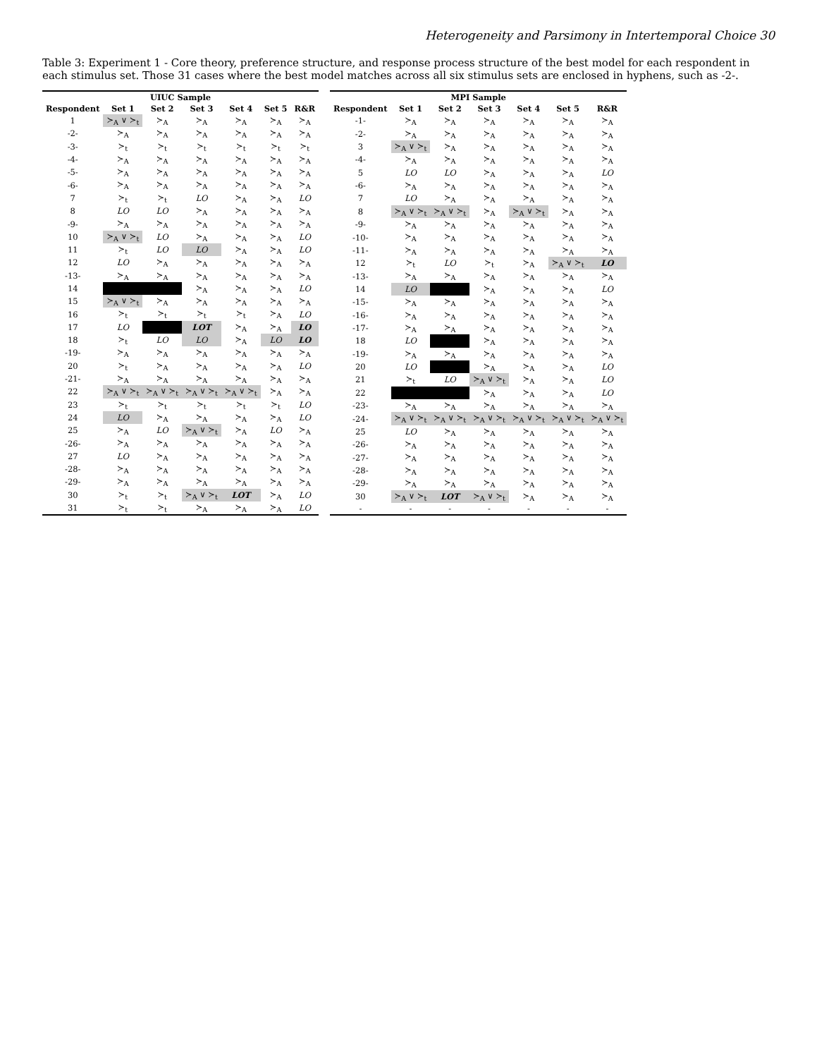Heterogeneity and Parsimony in Intertemporal Choice 30
Table 3: Experiment 1 - Core theory, preference structure, and response process structure of the best model for each respondent in each stimulus set. Those 31 cases where the best model matches across all six stimulus sets are enclosed in hyphens, such as -2-.
| UIUC Sample | | | | | | |
| --- | --- | --- | --- | --- | --- | --- |
| Respondent | Set 1 | Set 2 | Set 3 | Set 4 | Set 5 | R&R |
| 1 | ≻<sub>A</sub> ∨ ≻<sub>t</sub> | ≻<sub>A</sub> | ≻<sub>A</sub> | ≻<sub>A</sub> | ≻<sub>A</sub> | ≻<sub>A</sub> |
| -2- | ≻<sub>A</sub> | ≻<sub>A</sub> | ≻<sub>A</sub> | ≻<sub>A</sub> | ≻<sub>A</sub> | ≻<sub>A</sub> |
| -3- | ≻<sub>t</sub> | ≻<sub>t</sub> | ≻<sub>t</sub> | ≻<sub>t</sub> | ≻<sub>t</sub> | ≻<sub>t</sub> |
| -4- | ≻<sub>A</sub> | ≻<sub>A</sub> | ≻<sub>A</sub> | ≻<sub>A</sub> | ≻<sub>A</sub> | ≻<sub>A</sub> |
| -5- | ≻<sub>A</sub> | ≻<sub>A</sub> | ≻<sub>A</sub> | ≻<sub>A</sub> | ≻<sub>A</sub> | ≻<sub>A</sub> |
| -6- | ≻<sub>A</sub> | ≻<sub>A</sub> | ≻<sub>A</sub> | ≻<sub>A</sub> | ≻<sub>A</sub> | ≻<sub>A</sub> |
| 7 | ≻<sub>t</sub> | ≻<sub>t</sub> | LO | ≻<sub>A</sub> | ≻<sub>A</sub> | LO |
| 8 | LO | LO | ≻<sub>A</sub> | ≻<sub>A</sub> | ≻<sub>A</sub> | ≻<sub>A</sub> |
| -9- | ≻<sub>A</sub> | ≻<sub>A</sub> | ≻<sub>A</sub> | ≻<sub>A</sub> | ≻<sub>A</sub> | ≻<sub>A</sub> |
| 10 | ≻<sub>A</sub> ∨ ≻<sub>t</sub> | LO | ≻<sub>A</sub> | ≻<sub>A</sub> | ≻<sub>A</sub> | LO |
| 11 | ≻<sub>t</sub> | LO | LO | ≻<sub>A</sub> | ≻<sub>A</sub> | LO |
| 12 | LO | ≻<sub>A</sub> | ≻<sub>A</sub> | ≻<sub>A</sub> | ≻<sub>A</sub> | ≻<sub>A</sub> |
| -13- | ≻<sub>A</sub> | ≻<sub>A</sub> | ≻<sub>A</sub> | ≻<sub>A</sub> | ≻<sub>A</sub> | ≻<sub>A</sub> |
| 14 | | | ≻<sub>A</sub> | ≻<sub>A</sub> | ≻<sub>A</sub> | LO |
| 15 | ≻<sub>A</sub> ∨ ≻<sub>t</sub> | ≻<sub>A</sub> | ≻<sub>A</sub> | ≻<sub>A</sub> | ≻<sub>A</sub> | ≻<sub>A</sub> |
| 16 | ≻<sub>t</sub> | ≻<sub>t</sub> | ≻<sub>t</sub> | ≻<sub>t</sub> | ≻<sub>A</sub> | LO |
| 17 | LO | | LOT | ≻<sub>A</sub> | ≻<sub>A</sub> | LO |
| 18 | ≻<sub>t</sub> | LO | LO | ≻<sub>A</sub> | LO | LO |
| -19- | ≻<sub>A</sub> | ≻<sub>A</sub> | ≻<sub>A</sub> | ≻<sub>A</sub> | ≻<sub>A</sub> | ≻<sub>A</sub> |
| 20 | ≻<sub>t</sub> | ≻<sub>A</sub> | ≻<sub>A</sub> | ≻<sub>A</sub> | ≻<sub>A</sub> | LO |
| -21- | ≻<sub>A</sub> | ≻<sub>A</sub> | ≻<sub>A</sub> | ≻<sub>A</sub> | ≻<sub>A</sub> | ≻<sub>A</sub> |
| 22 | ≻<sub>A</sub> ∨ ≻<sub>t</sub> | ≻<sub>A</sub> ∨ ≻<sub>t</sub> | ≻<sub>A</sub> ∨ ≻<sub>t</sub> | ≻<sub>A</sub> ∨ ≻<sub>t</sub> | ≻<sub>A</sub> | ≻<sub>A</sub> |
| 23 | ≻<sub>t</sub> | ≻<sub>t</sub> | ≻<sub>t</sub> | ≻<sub>t</sub> | ≻<sub>t</sub> | LO |
| 24 | LO | ≻<sub>A</sub> | ≻<sub>A</sub> | ≻<sub>A</sub> | ≻<sub>A</sub> | LO |
| 25 | ≻<sub>A</sub> | LO | ≻<sub>A</sub> ∨ ≻<sub>t</sub> | ≻<sub>A</sub> | LO | ≻<sub>A</sub> |
| -26- | ≻<sub>A</sub> | ≻<sub>A</sub> | ≻<sub>A</sub> | ≻<sub>A</sub> | ≻<sub>A</sub> | ≻<sub>A</sub> |
| 27 | LO | ≻<sub>A</sub> | ≻<sub>A</sub> | ≻<sub>A</sub> | ≻<sub>A</sub> | ≻<sub>A</sub> |
| -28- | ≻<sub>A</sub> | ≻<sub>A</sub> | ≻<sub>A</sub> | ≻<sub>A</sub> | ≻<sub>A</sub> | ≻<sub>A</sub> |
| -29- | ≻<sub>A</sub> | ≻<sub>A</sub> | ≻<sub>A</sub> | ≻<sub>A</sub> | ≻<sub>A</sub> | ≻<sub>A</sub> |
| 30 | ≻<sub>t</sub> | ≻<sub>t</sub> | ≻<sub>A</sub> ∨ ≻<sub>t</sub> | LOT | ≻<sub>A</sub> | LO |
| 31 | ≻<sub>t</sub> | ≻<sub>t</sub> | ≻<sub>A</sub> | ≻<sub>A</sub> | ≻<sub>A</sub> | LO |
| MPI Sample | | | | | | |
| --- | --- | --- | --- | --- | --- | --- |
| Respondent | Set 1 | Set 2 | Set 3 | Set 4 | Set 5 | R&R |
| -1- | ≻<sub>A</sub> | ≻<sub>A</sub> | ≻<sub>A</sub> | ≻<sub>A</sub> | ≻<sub>A</sub> | ≻<sub>A</sub> |
| -2- | ≻<sub>A</sub> | ≻<sub>A</sub> | ≻<sub>A</sub> | ≻<sub>A</sub> | ≻<sub>A</sub> | ≻<sub>A</sub> |
| 3 | ≻<sub>A</sub> ∨ ≻<sub>t</sub> | ≻<sub>A</sub> | ≻<sub>A</sub> | ≻<sub>A</sub> | ≻<sub>A</sub> | ≻<sub>A</sub> |
| -4- | ≻<sub>A</sub> | ≻<sub>A</sub> | ≻<sub>A</sub> | ≻<sub>A</sub> | ≻<sub>A</sub> | ≻<sub>A</sub> |
| 5 | LO | LO | ≻<sub>A</sub> | ≻<sub>A</sub> | ≻<sub>A</sub> | LO |
| -6- | ≻<sub>A</sub> | ≻<sub>A</sub> | ≻<sub>A</sub> | ≻<sub>A</sub> | ≻<sub>A</sub> | ≻<sub>A</sub> |
| 7 | LO | ≻<sub>A</sub> | ≻<sub>A</sub> | ≻<sub>A</sub> | ≻<sub>A</sub> | ≻<sub>A</sub> |
| 8 | ≻<sub>A</sub> ∨ ≻<sub>t</sub> | ≻<sub>A</sub> ∨ ≻<sub>t</sub> | ≻<sub>A</sub> | ≻<sub>A</sub> ∨ ≻<sub>t</sub> | ≻<sub>A</sub> | ≻<sub>A</sub> |
| -9- | ≻<sub>A</sub> | ≻<sub>A</sub> | ≻<sub>A</sub> | ≻<sub>A</sub> | ≻<sub>A</sub> | ≻<sub>A</sub> |
| -10- | ≻<sub>A</sub> | ≻<sub>A</sub> | ≻<sub>A</sub> | ≻<sub>A</sub> | ≻<sub>A</sub> | ≻<sub>A</sub> |
| -11- | ≻<sub>A</sub> | ≻<sub>A</sub> | ≻<sub>A</sub> | ≻<sub>A</sub> | ≻<sub>A</sub> | ≻<sub>A</sub> |
| 12 | ≻<sub>t</sub> | LO | ≻<sub>t</sub> | ≻<sub>A</sub> | ≻<sub>A</sub> ∨ ≻<sub>t</sub> | LO |
| -13- | ≻<sub>A</sub> | ≻<sub>A</sub> | ≻<sub>A</sub> | ≻<sub>A</sub> | ≻<sub>A</sub> | ≻<sub>A</sub> |
| 14 | LO | | ≻<sub>A</sub> | ≻<sub>A</sub> | ≻<sub>A</sub> | LO |
| -15- | ≻<sub>A</sub> | ≻<sub>A</sub> | ≻<sub>A</sub> | ≻<sub>A</sub> | ≻<sub>A</sub> | ≻<sub>A</sub> |
| -16- | ≻<sub>A</sub> | ≻<sub>A</sub> | ≻<sub>A</sub> | ≻<sub>A</sub> | ≻<sub>A</sub> | ≻<sub>A</sub> |
| -17- | ≻<sub>A</sub> | ≻<sub>A</sub> | ≻<sub>A</sub> | ≻<sub>A</sub> | ≻<sub>A</sub> | ≻<sub>A</sub> |
| 18 | LO | | ≻<sub>A</sub> | ≻<sub>A</sub> | ≻<sub>A</sub> | ≻<sub>A</sub> |
| -19- | ≻<sub>A</sub> | ≻<sub>A</sub> | ≻<sub>A</sub> | ≻<sub>A</sub> | ≻<sub>A</sub> | ≻<sub>A</sub> |
| 20 | LO | | ≻<sub>A</sub> | ≻<sub>A</sub> | ≻<sub>A</sub> | LO |
| 21 | ≻<sub>t</sub> | LO | ≻<sub>A</sub> ∨ ≻<sub>t</sub> | ≻<sub>A</sub> | ≻<sub>A</sub> | LO |
| 22 | | | ≻<sub>A</sub> | ≻<sub>A</sub> | ≻<sub>A</sub> | LO |
| -23- | ≻<sub>A</sub> | ≻<sub>A</sub> | ≻<sub>A</sub> | ≻<sub>A</sub> | ≻<sub>A</sub> | ≻<sub>A</sub> |
| -24- | ≻<sub>A</sub> ∨ ≻<sub>t</sub> | ≻<sub>A</sub> ∨ ≻<sub>t</sub> | ≻<sub>A</sub> ∨ ≻<sub>t</sub> | ≻<sub>A</sub> ∨ ≻<sub>t</sub> | ≻<sub>A</sub> ∨ ≻<sub>t</sub> | ≻<sub>A</sub> ∨ ≻<sub>t</sub> |
| 25 | LO | ≻<sub>A</sub> | ≻<sub>A</sub> | ≻<sub>A</sub> | ≻<sub>A</sub> | ≻<sub>A</sub> |
| -26- | ≻<sub>A</sub> | ≻<sub>A</sub> | ≻<sub>A</sub> | ≻<sub>A</sub> | ≻<sub>A</sub> | ≻<sub>A</sub> |
| -27- | ≻<sub>A</sub> | ≻<sub>A</sub> | ≻<sub>A</sub> | ≻<sub>A</sub> | ≻<sub>A</sub> | ≻<sub>A</sub> |
| -28- | ≻<sub>A</sub> | ≻<sub>A</sub> | ≻<sub>A</sub> | ≻<sub>A</sub> | ≻<sub>A</sub> | ≻<sub>A</sub> |
| -29- | ≻<sub>A</sub> | ≻<sub>A</sub> | ≻<sub>A</sub> | ≻<sub>A</sub> | ≻<sub>A</sub> | ≻<sub>A</sub> |
| 30 | ≻<sub>A</sub> ∨ ≻<sub>t</sub> | LOT | ≻<sub>A</sub> ∨ ≻<sub>t</sub> | ≻<sub>A</sub> | ≻<sub>A</sub> | ≻<sub>A</sub> |
| - | - | - | - | - | - | - |